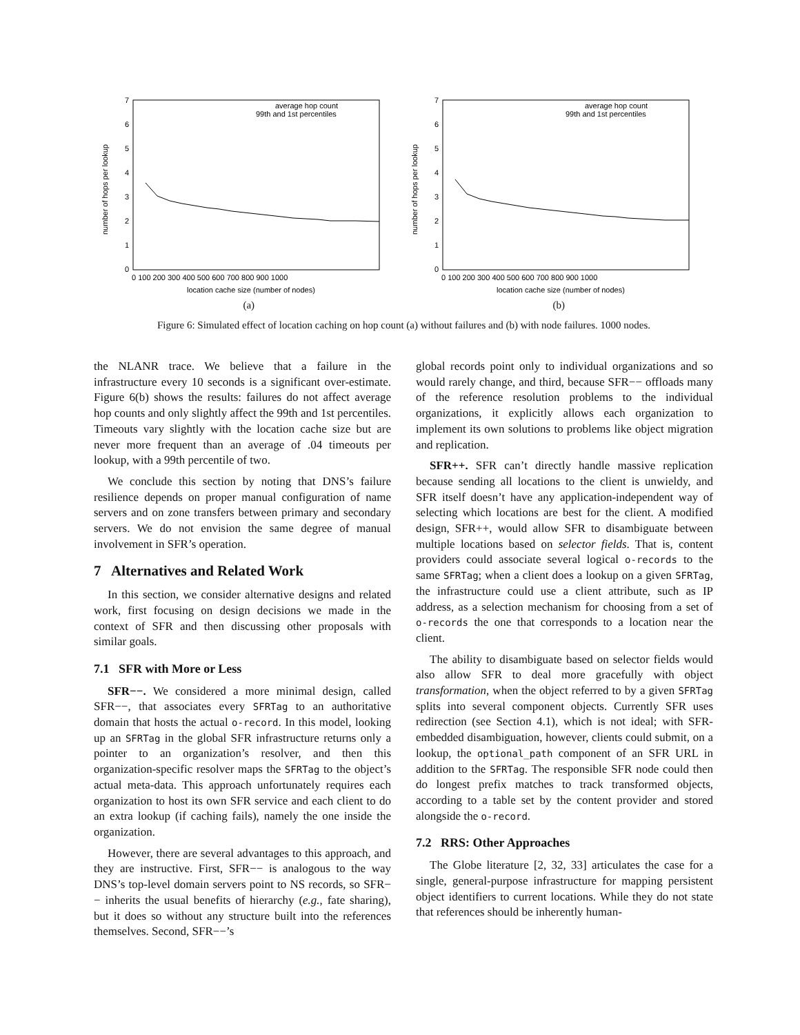7
6
5
4
3
2
1
0
0 100 200 300 400 500 600 700 800 900 1000
location cache size (number of nodes)
number of hops per lookup
average hop count
99th and 1st percentiles
(a)
7
6
5
4
3
2
1
0
0 100 200 300 400 500 600 700 800 900 1000
location cache size (number of nodes)
number of hops per lookup
average hop count
99th and 1st percentiles
(b)
Figure 6: Simulated effect of location caching on hop count (a) without failures and (b) with node failures. 1000 nodes.
the NLANR trace. We believe that a failure in the infrastructure every 10 seconds is a significant over-estimate. Figure 6(b) shows the results: failures do not affect average hop counts and only slightly affect the 99th and 1st percentiles. Timeouts vary slightly with the location cache size but are never more frequent than an average of .04 timeouts per lookup, with a 99th percentile of two.
We conclude this section by noting that DNS’s failure resilience depends on proper manual configuration of name servers and on zone transfers between primary and secondary servers. We do not envision the same degree of manual involvement in SFR’s operation.
7 Alternatives and Related Work
In this section, we consider alternative designs and related work, first focusing on design decisions we made in the context of SFR and then discussing other proposals with similar goals.
7.1 SFR with More or Less
SFR−−. We considered a more minimal design, called SFR−−, that associates every SFRTag to an authoritative domain that hosts the actual o-record. In this model, looking up an SFRTag in the global SFR infrastructure returns only a pointer to an organization’s resolver, and then this organization-specific resolver maps the SFRTag to the object’s actual meta-data. This approach unfortunately requires each organization to host its own SFR service and each client to do an extra lookup (if caching fails), namely the one inside the organization.
However, there are several advantages to this approach, and they are instructive. First, SFR−− is analogous to the way DNS’s top-level domain servers point to NS records, so SFR−− inherits the usual benefits of hierarchy (e.g., fate sharing), but it does so without any structure built into the references themselves. Second, SFR−−’s
global records point only to individual organizations and so would rarely change, and third, because SFR−− offloads many of the reference resolution problems to the individual organizations, it explicitly allows each organization to implement its own solutions to problems like object migration and replication.
SFR++. SFR can’t directly handle massive replication because sending all locations to the client is unwieldy, and SFR itself doesn’t have any application-independent way of selecting which locations are best for the client. A modified design, SFR++, would allow SFR to disambiguate between multiple locations based on selector fields. That is, content providers could associate several logical o-records to the same SFRTag; when a client does a lookup on a given SFRTag, the infrastructure could use a client attribute, such as IP address, as a selection mechanism for choosing from a set of o-records the one that corresponds to a location near the client.
The ability to disambiguate based on selector fields would also allow SFR to deal more gracefully with object transformation, when the object referred to by a given SFRTag splits into several component objects. Currently SFR uses redirection (see Section 4.1), which is not ideal; with SFR-embedded disambiguation, however, clients could submit, on a lookup, the optional_path component of an SFR URL in addition to the SFRTag. The responsible SFR node could then do longest prefix matches to track transformed objects, according to a table set by the content provider and stored alongside the o-record.
7.2 RRS: Other Approaches
The Globe literature [2, 32, 33] articulates the case for a single, general-purpose infrastructure for mapping persistent object identifiers to current locations. While they do not state that references should be inherently human-